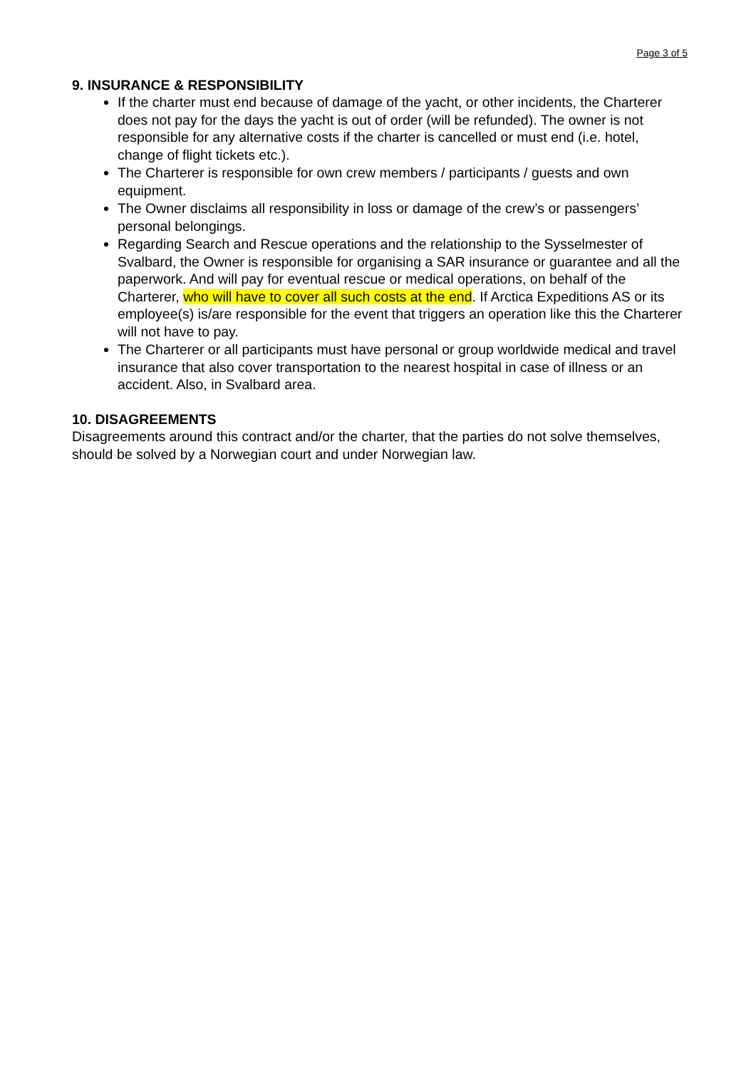Page 3 of 5
9. INSURANCE & RESPONSIBILITY
If the charter must end because of damage of the yacht, or other incidents, the Charterer does not pay for the days the yacht is out of order (will be refunded). The owner is not responsible for any alternative costs if the charter is cancelled or must end (i.e. hotel, change of flight tickets etc.).
The Charterer is responsible for own crew members / participants / guests and own equipment.
The Owner disclaims all responsibility in loss or damage of the crew’s or passengers’ personal belongings.
Regarding Search and Rescue operations and the relationship to the Sysselmester of Svalbard, the Owner is responsible for organising a SAR insurance or guarantee and all the paperwork. And will pay for eventual rescue or medical operations, on behalf of the Charterer, who will have to cover all such costs at the end. If Arctica Expeditions AS or its employee(s) is/are responsible for the event that triggers an operation like this the Charterer will not have to pay.
The Charterer or all participants must have personal or group worldwide medical and travel insurance that also cover transportation to the nearest hospital in case of illness or an accident. Also, in Svalbard area.
10. DISAGREEMENTS
Disagreements around this contract and/or the charter, that the parties do not solve themselves, should be solved by a Norwegian court and under Norwegian law.